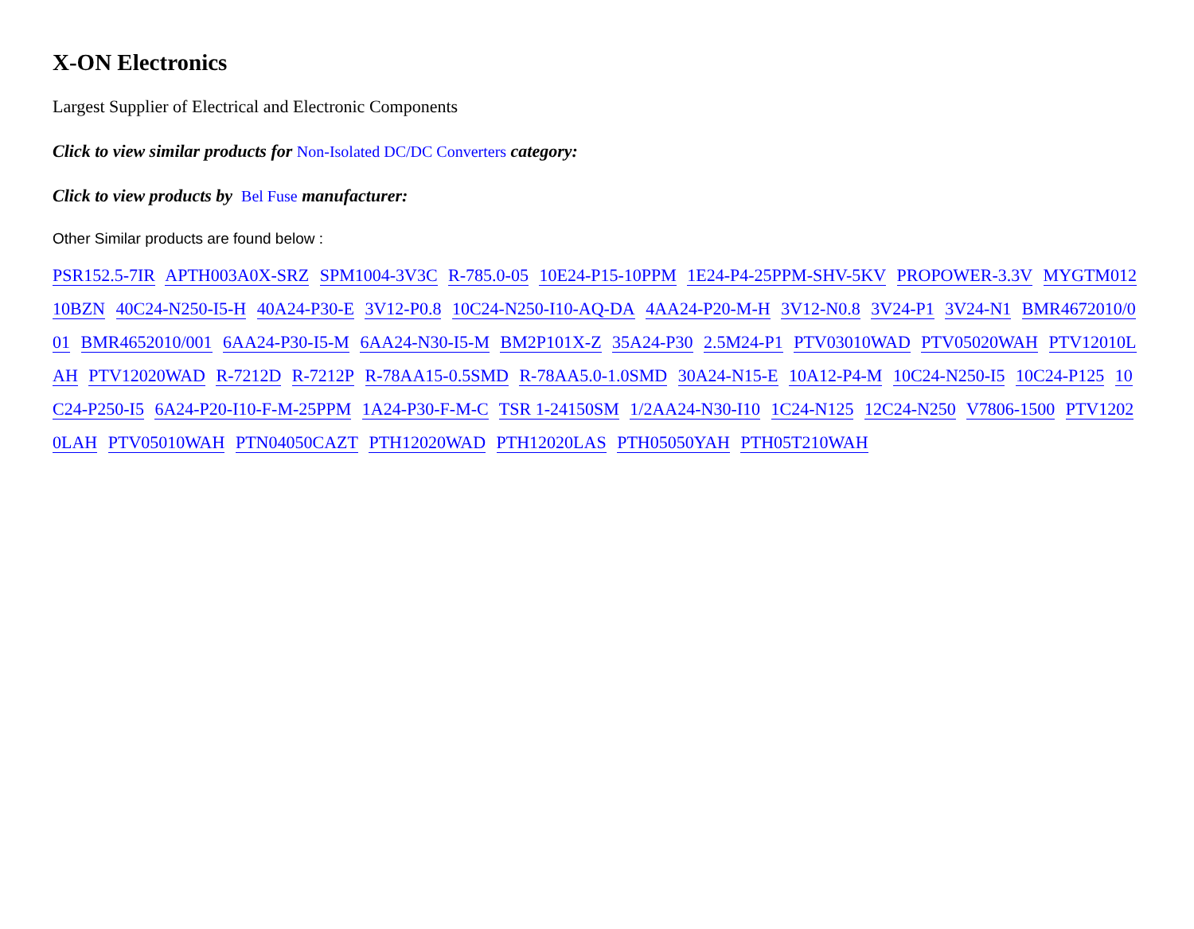X-ON Electronics
Largest Supplier of Electrical and Electronic Components
Click to view similar products for Non-Isolated DC/DC Converters category:
Click to view products by Bel Fuse manufacturer:
Other Similar products are found below :
PSR152.5-7IR APTH003A0X-SRZ SPM1004-3V3C R-785.0-05 10E24-P15-10PPM 1E24-P4-25PPM-SHV-5KV PROPOWER-3.3V MYGTM01210BZN 40C24-N250-I5-H 40A24-P30-E 3V12-P0.8 10C24-N250-I10-AQ-DA 4AA24-P20-M-H 3V12-N0.8 3V24-P1 3V24-N1 BMR4672010/001 BMR4652010/001 6AA24-P30-I5-M 6AA24-N30-I5-M BM2P101X-Z 35A24-P30 2.5M24-P1 PTV03010WAD PTV05020WAH PTV12010LAH PTV12020WAD R-7212D R-7212P R-78AA15-0.5SMD R-78AA5.0-1.0SMD 30A24-N15-E 10A12-P4-M 10C24-N250-I5 10C24-P125 10C24-P250-I5 6A24-P20-I10-F-M-25PPM 1A24-P30-F-M-C TSR 1-24150SM 1/2AA24-N30-I10 1C24-N125 12C24-N250 V7806-1500 PTV12020LAH PTV05010WAH PTN04050CAZT PTH12020WAD PTH12020LAS PTH05050YAH PTH05T210WAH